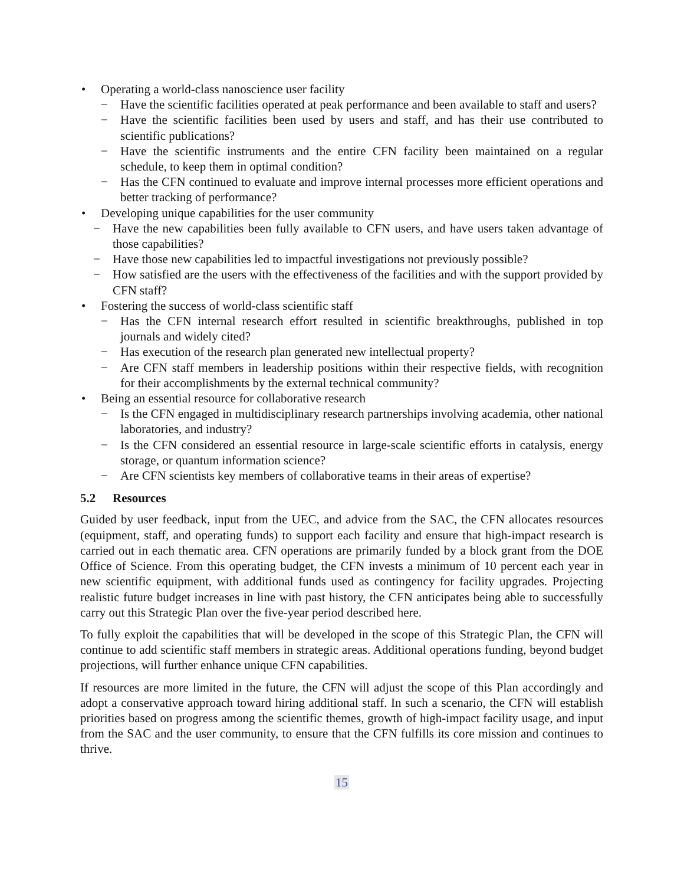• Operating a world-class nanoscience user facility
− Have the scientific facilities operated at peak performance and been available to staff and users?
− Have the scientific facilities been used by users and staff, and has their use contributed to scientific publications?
− Have the scientific instruments and the entire CFN facility been maintained on a regular schedule, to keep them in optimal condition?
− Has the CFN continued to evaluate and improve internal processes more efficient operations and better tracking of performance?
• Developing unique capabilities for the user community
− Have the new capabilities been fully available to CFN users, and have users taken advantage of those capabilities?
− Have those new capabilities led to impactful investigations not previously possible?
− How satisfied are the users with the effectiveness of the facilities and with the support provided by CFN staff?
• Fostering the success of world-class scientific staff
− Has the CFN internal research effort resulted in scientific breakthroughs, published in top journals and widely cited?
− Has execution of the research plan generated new intellectual property?
− Are CFN staff members in leadership positions within their respective fields, with recognition for their accomplishments by the external technical community?
• Being an essential resource for collaborative research
− Is the CFN engaged in multidisciplinary research partnerships involving academia, other national laboratories, and industry?
− Is the CFN considered an essential resource in large-scale scientific efforts in catalysis, energy storage, or quantum information science?
− Are CFN scientists key members of collaborative teams in their areas of expertise?
5.2 Resources
Guided by user feedback, input from the UEC, and advice from the SAC, the CFN allocates resources (equipment, staff, and operating funds) to support each facility and ensure that high-impact research is carried out in each thematic area. CFN operations are primarily funded by a block grant from the DOE Office of Science. From this operating budget, the CFN invests a minimum of 10 percent each year in new scientific equipment, with additional funds used as contingency for facility upgrades. Projecting realistic future budget increases in line with past history, the CFN anticipates being able to successfully carry out this Strategic Plan over the five-year period described here.
To fully exploit the capabilities that will be developed in the scope of this Strategic Plan, the CFN will continue to add scientific staff members in strategic areas. Additional operations funding, beyond budget projections, will further enhance unique CFN capabilities.
If resources are more limited in the future, the CFN will adjust the scope of this Plan accordingly and adopt a conservative approach toward hiring additional staff. In such a scenario, the CFN will establish priorities based on progress among the scientific themes, growth of high-impact facility usage, and input from the SAC and the user community, to ensure that the CFN fulfills its core mission and continues to thrive.
15